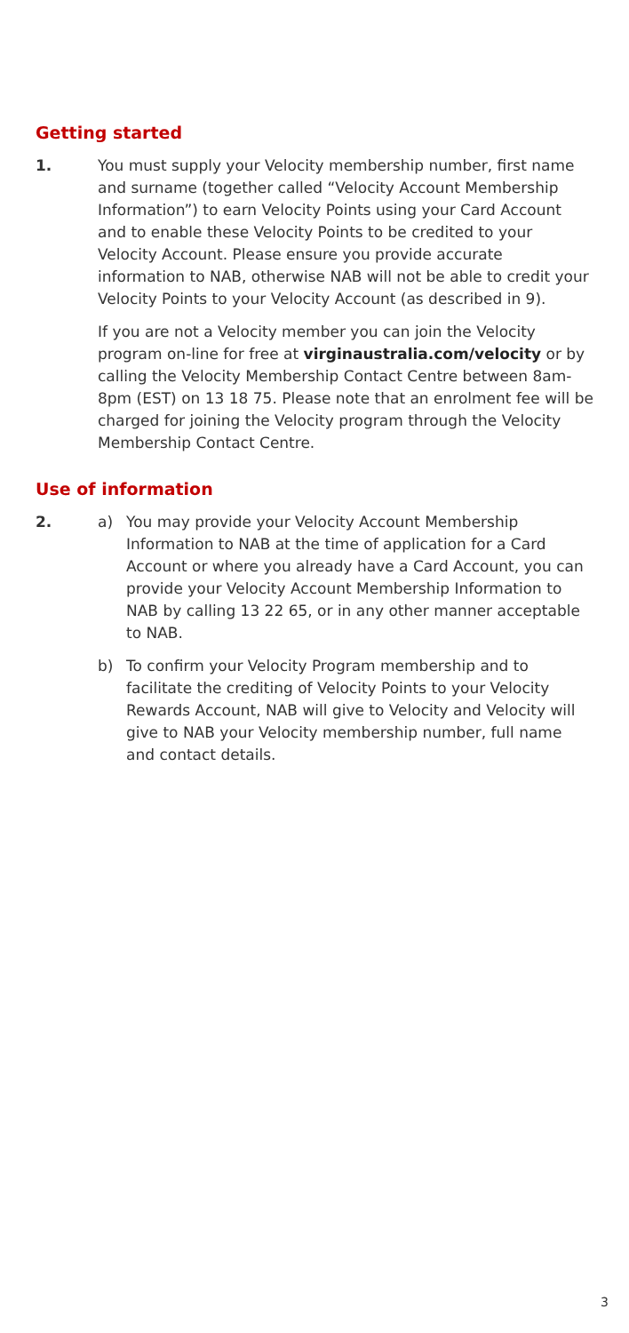Getting started
1. You must supply your Velocity membership number, first name and surname (together called “Velocity Account Membership Information”) to earn Velocity Points using your Card Account and to enable these Velocity Points to be credited to your Velocity Account. Please ensure you provide accurate information to NAB, otherwise NAB will not be able to credit your Velocity Points to your Velocity Account (as described in 9).
If you are not a Velocity member you can join the Velocity program on-line for free at virginaustralia.com/velocity or by calling the Velocity Membership Contact Centre between 8am-8pm (EST) on 13 18 75. Please note that an enrolment fee will be charged for joining the Velocity program through the Velocity Membership Contact Centre.
Use of information
2. a) You may provide your Velocity Account Membership Information to NAB at the time of application for a Card Account or where you already have a Card Account, you can provide your Velocity Account Membership Information to NAB by calling 13 22 65, or in any other manner acceptable to NAB.
b) To confirm your Velocity Program membership and to facilitate the crediting of Velocity Points to your Velocity Rewards Account, NAB will give to Velocity and Velocity will give to NAB your Velocity membership number, full name and contact details.
3